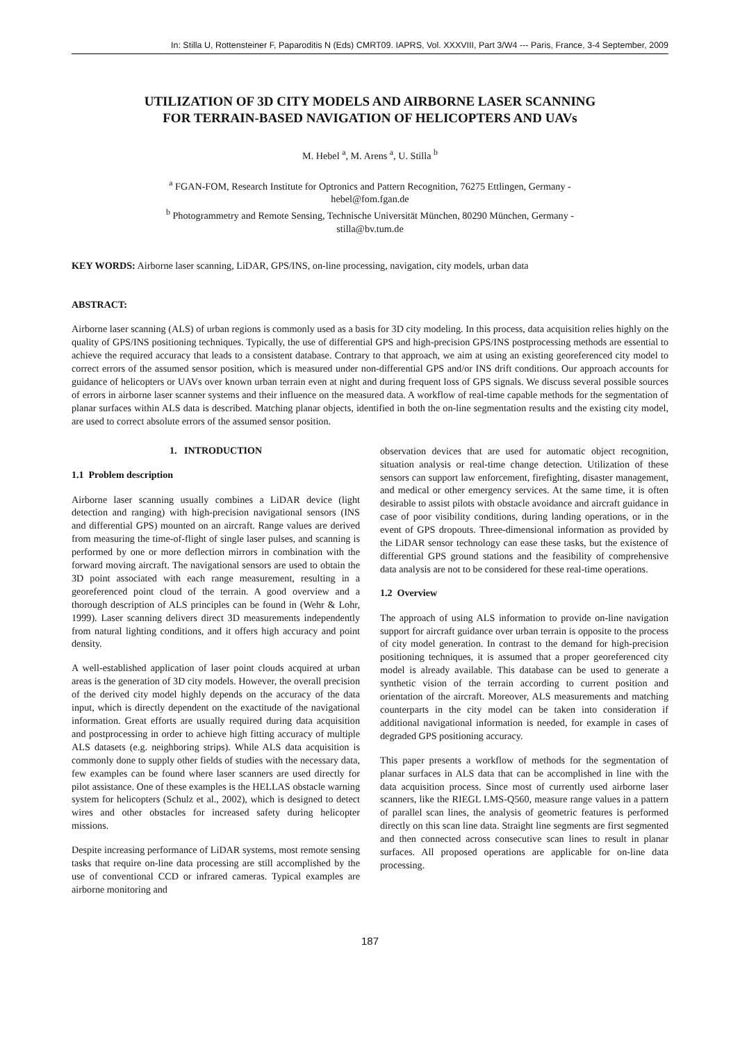In: Stilla U, Rottensteiner F, Paparoditis N (Eds) CMRT09. IAPRS, Vol. XXXVIII, Part 3/W4 --- Paris, France, 3-4 September, 2009
UTILIZATION OF 3D CITY MODELS AND AIRBORNE LASER SCANNING
FOR TERRAIN-BASED NAVIGATION OF HELICOPTERS AND UAVs
M. Hebel <sup>a</sup>, M. Arens <sup>a</sup>, U. Stilla <sup>b</sup>
<sup>a</sup> FGAN-FOM, Research Institute for Optronics and Pattern Recognition, 76275 Ettlingen, Germany -
hebel@fom.fgan.de
<sup>b</sup> Photogrammetry and Remote Sensing, Technische Universität München, 80290 München, Germany -
stilla@bv.tum.de
KEY WORDS: Airborne laser scanning, LiDAR, GPS/INS, on-line processing, navigation, city models, urban data
ABSTRACT:
Airborne laser scanning (ALS) of urban regions is commonly used as a basis for 3D city modeling. In this process, data acquisition relies highly on the quality of GPS/INS positioning techniques. Typically, the use of differential GPS and high-precision GPS/INS postprocessing methods are essential to achieve the required accuracy that leads to a consistent database. Contrary to that approach, we aim at using an existing georeferenced city model to correct errors of the assumed sensor position, which is measured under non-differential GPS and/or INS drift conditions. Our approach accounts for guidance of helicopters or UAVs over known urban terrain even at night and during frequent loss of GPS signals. We discuss several possible sources of errors in airborne laser scanner systems and their influence on the measured data. A workflow of real-time capable methods for the segmentation of planar surfaces within ALS data is described. Matching planar objects, identified in both the on-line segmentation results and the existing city model, are used to correct absolute errors of the assumed sensor position.
1. INTRODUCTION
1.1 Problem description
Airborne laser scanning usually combines a LiDAR device (light detection and ranging) with high-precision navigational sensors (INS and differential GPS) mounted on an aircraft. Range values are derived from measuring the time-of-flight of single laser pulses, and scanning is performed by one or more deflection mirrors in combination with the forward moving aircraft. The navigational sensors are used to obtain the 3D point associated with each range measurement, resulting in a georeferenced point cloud of the terrain. A good overview and a thorough description of ALS principles can be found in (Wehr & Lohr, 1999). Laser scanning delivers direct 3D measurements independently from natural lighting conditions, and it offers high accuracy and point density.
A well-established application of laser point clouds acquired at urban areas is the generation of 3D city models. However, the overall precision of the derived city model highly depends on the accuracy of the data input, which is directly dependent on the exactitude of the navigational information. Great efforts are usually required during data acquisition and postprocessing in order to achieve high fitting accuracy of multiple ALS datasets (e.g. neighboring strips). While ALS data acquisition is commonly done to supply other fields of studies with the necessary data, few examples can be found where laser scanners are used directly for pilot assistance. One of these examples is the HELLAS obstacle warning system for helicopters (Schulz et al., 2002), which is designed to detect wires and other obstacles for increased safety during helicopter missions.
Despite increasing performance of LiDAR systems, most remote sensing tasks that require on-line data processing are still accomplished by the use of conventional CCD or infrared cameras. Typical examples are airborne monitoring and
observation devices that are used for automatic object recognition, situation analysis or real-time change detection. Utilization of these sensors can support law enforcement, firefighting, disaster management, and medical or other emergency services. At the same time, it is often desirable to assist pilots with obstacle avoidance and aircraft guidance in case of poor visibility conditions, during landing operations, or in the event of GPS dropouts. Three-dimensional information as provided by the LiDAR sensor technology can ease these tasks, but the existence of differential GPS ground stations and the feasibility of comprehensive data analysis are not to be considered for these real-time operations.
1.2 Overview
The approach of using ALS information to provide on-line navigation support for aircraft guidance over urban terrain is opposite to the process of city model generation. In contrast to the demand for high-precision positioning techniques, it is assumed that a proper georeferenced city model is already available. This database can be used to generate a synthetic vision of the terrain according to current position and orientation of the aircraft. Moreover, ALS measurements and matching counterparts in the city model can be taken into consideration if additional navigational information is needed, for example in cases of degraded GPS positioning accuracy.
This paper presents a workflow of methods for the segmentation of planar surfaces in ALS data that can be accomplished in line with the data acquisition process. Since most of currently used airborne laser scanners, like the RIEGL LMS-Q560, measure range values in a pattern of parallel scan lines, the analysis of geometric features is performed directly on this scan line data. Straight line segments are first segmented and then connected across consecutive scan lines to result in planar surfaces. All proposed operations are applicable for on-line data processing.
187